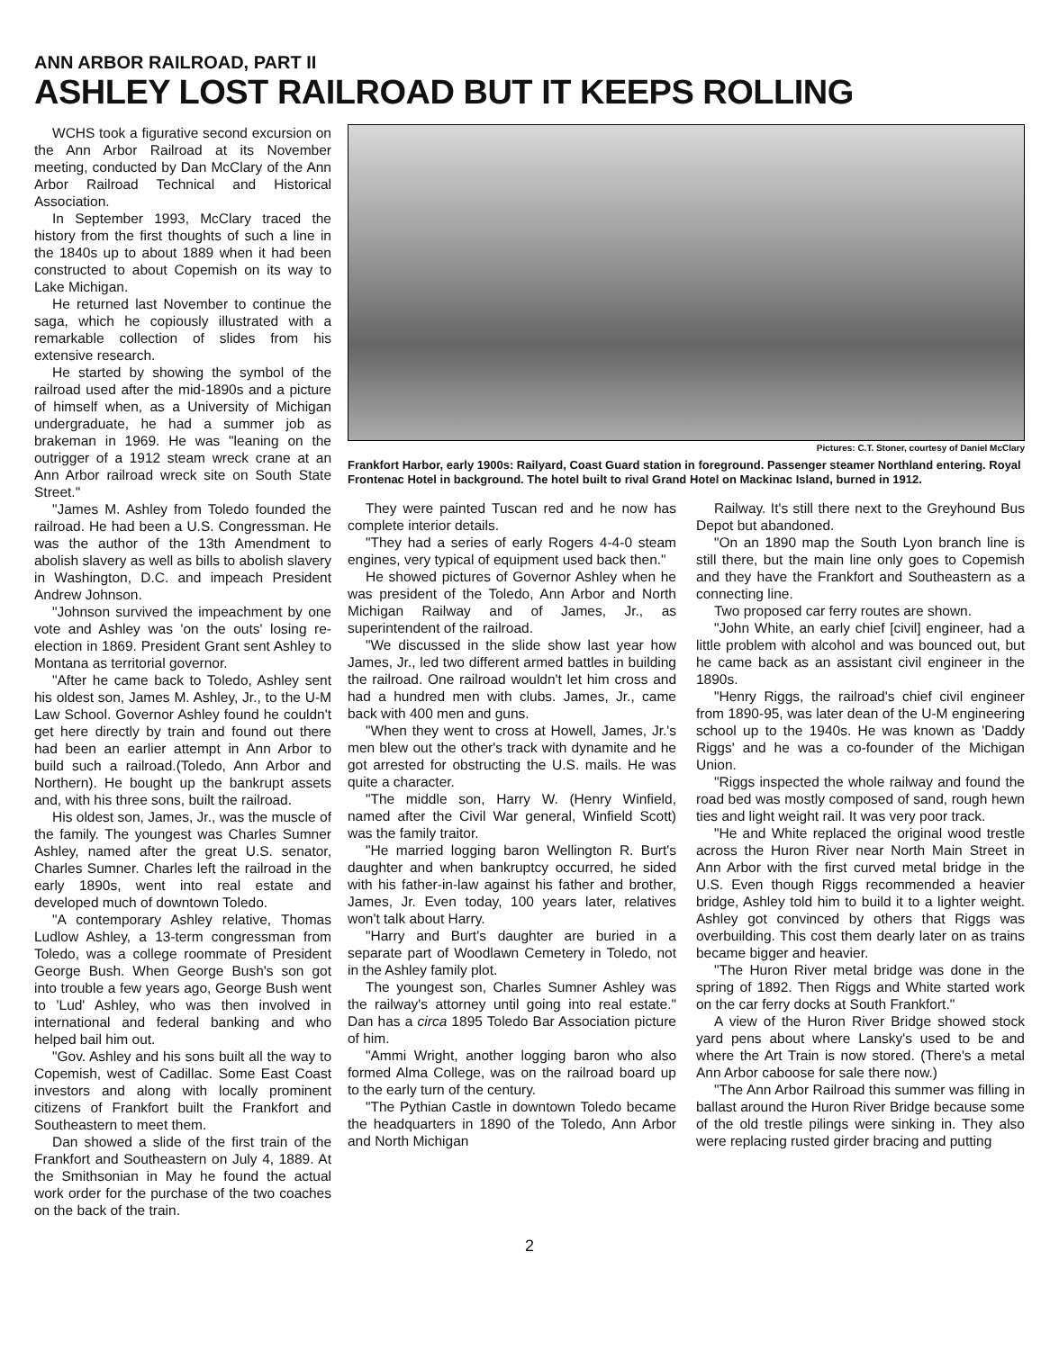ANN ARBOR RAILROAD, PART II
ASHLEY LOST RAILROAD BUT IT KEEPS ROLLING
WCHS took a figurative second excursion on the Ann Arbor Railroad at its November meeting, conducted by Dan McClary of the Ann Arbor Railroad Technical and Historical Association.
In September 1993, McClary traced the history from the first thoughts of such a line in the 1840s up to about 1889 when it had been constructed to about Copemish on its way to Lake Michigan.
He returned last November to continue the saga, which he copiously illustrated with a remarkable collection of slides from his extensive research.
He started by showing the symbol of the railroad used after the mid-1890s and a picture of himself when, as a University of Michigan undergraduate, he had a summer job as brakeman in 1969. He was "leaning on the outrigger of a 1912 steam wreck crane at an Ann Arbor railroad wreck site on South State Street."
"James M. Ashley from Toledo founded the railroad. He had been a U.S. Congressman. He was the author of the 13th Amendment to abolish slavery as well as bills to abolish slavery in Washington, D.C. and impeach President Andrew Johnson.
"Johnson survived the impeachment by one vote and Ashley was 'on the outs' losing re-election in 1869. President Grant sent Ashley to Montana as territorial governor.
"After he came back to Toledo, Ashley sent his oldest son, James M. Ashley, Jr., to the U-M Law School. Governor Ashley found he couldn't get here directly by train and found out there had been an earlier attempt in Ann Arbor to build such a railroad.(Toledo, Ann Arbor and Northern). He bought up the bankrupt assets and, with his three sons, built the railroad.
His oldest son, James, Jr., was the muscle of the family. The youngest was Charles Sumner Ashley, named after the great U.S. senator, Charles Sumner. Charles left the railroad in the early 1890s, went into real estate and developed much of downtown Toledo.
"A contemporary Ashley relative, Thomas Ludlow Ashley, a 13-term congressman from Toledo, was a college roommate of President George Bush. When George Bush's son got into trouble a few years ago, George Bush went to 'Lud' Ashley, who was then involved in international and federal banking and who helped bail him out.
"Gov. Ashley and his sons built all the way to Copemish, west of Cadillac. Some East Coast investors and along with locally prominent citizens of Frankfort built the Frankfort and Southeastern to meet them.
Dan showed a slide of the first train of the Frankfort and Southeastern on July 4, 1889. At the Smithsonian in May he found the actual work order for the purchase of the two coaches on the back of the train.
Pictures: C.T. Stoner, courtesy of Daniel McClary
Frankfort Harbor, early 1900s: Railyard, Coast Guard station in foreground. Passenger steamer Northland entering. Royal Frontenac Hotel in background. The hotel built to rival Grand Hotel on Mackinac Island, burned in 1912.
They were painted Tuscan red and he now has complete interior details.
"They had a series of early Rogers 4-4-0 steam engines, very typical of equipment used back then."
He showed pictures of Governor Ashley when he was president of the Toledo, Ann Arbor and North Michigan Railway and of James, Jr., as superintendent of the railroad.
"We discussed in the slide show last year how James, Jr., led two different armed battles in building the railroad. One railroad wouldn't let him cross and had a hundred men with clubs. James, Jr., came back with 400 men and guns.
"When they went to cross at Howell, James, Jr.'s men blew out the other's track with dynamite and he got arrested for obstructing the U.S. mails. He was quite a character.
"The middle son, Harry W. (Henry Winfield, named after the Civil War general, Winfield Scott) was the family traitor.
"He married logging baron Wellington R. Burt's daughter and when bankruptcy occurred, he sided with his father-in-law against his father and brother, James, Jr. Even today, 100 years later, relatives won't talk about Harry.
"Harry and Burt's daughter are buried in a separate part of Woodlawn Cemetery in Toledo, not in the Ashley family plot.
The youngest son, Charles Sumner Ashley was the railway's attorney until going into real estate." Dan has a circa 1895 Toledo Bar Association picture of him.
"Ammi Wright, another logging baron who also formed Alma College, was on the railroad board up to the early turn of the century.
"The Pythian Castle in downtown Toledo became the headquarters in 1890 of the Toledo, Ann Arbor and North Michigan
Railway. It's still there next to the Greyhound Bus Depot but abandoned.
"On an 1890 map the South Lyon branch line is still there, but the main line only goes to Copemish and they have the Frankfort and Southeastern as a connecting line.
Two proposed car ferry routes are shown.
"John White, an early chief [civil] engineer, had a little problem with alcohol and was bounced out, but he came back as an assistant civil engineer in the 1890s.
"Henry Riggs, the railroad's chief civil engineer from 1890-95, was later dean of the U-M engineering school up to the 1940s. He was known as 'Daddy Riggs' and he was a co-founder of the Michigan Union.
"Riggs inspected the whole railway and found the road bed was mostly composed of sand, rough hewn ties and light weight rail. It was very poor track.
"He and White replaced the original wood trestle across the Huron River near North Main Street in Ann Arbor with the first curved metal bridge in the U.S. Even though Riggs recommended a heavier bridge, Ashley told him to build it to a lighter weight. Ashley got convinced by others that Riggs was overbuilding. This cost them dearly later on as trains became bigger and heavier.
"The Huron River metal bridge was done in the spring of 1892. Then Riggs and White started work on the car ferry docks at South Frankfort."
A view of the Huron River Bridge showed stock yard pens about where Lansky's used to be and where the Art Train is now stored. (There's a metal Ann Arbor caboose for sale there now.)
"The Ann Arbor Railroad this summer was filling in ballast around the Huron River Bridge because some of the old trestle pilings were sinking in. They also were replacing rusted girder bracing and putting
2